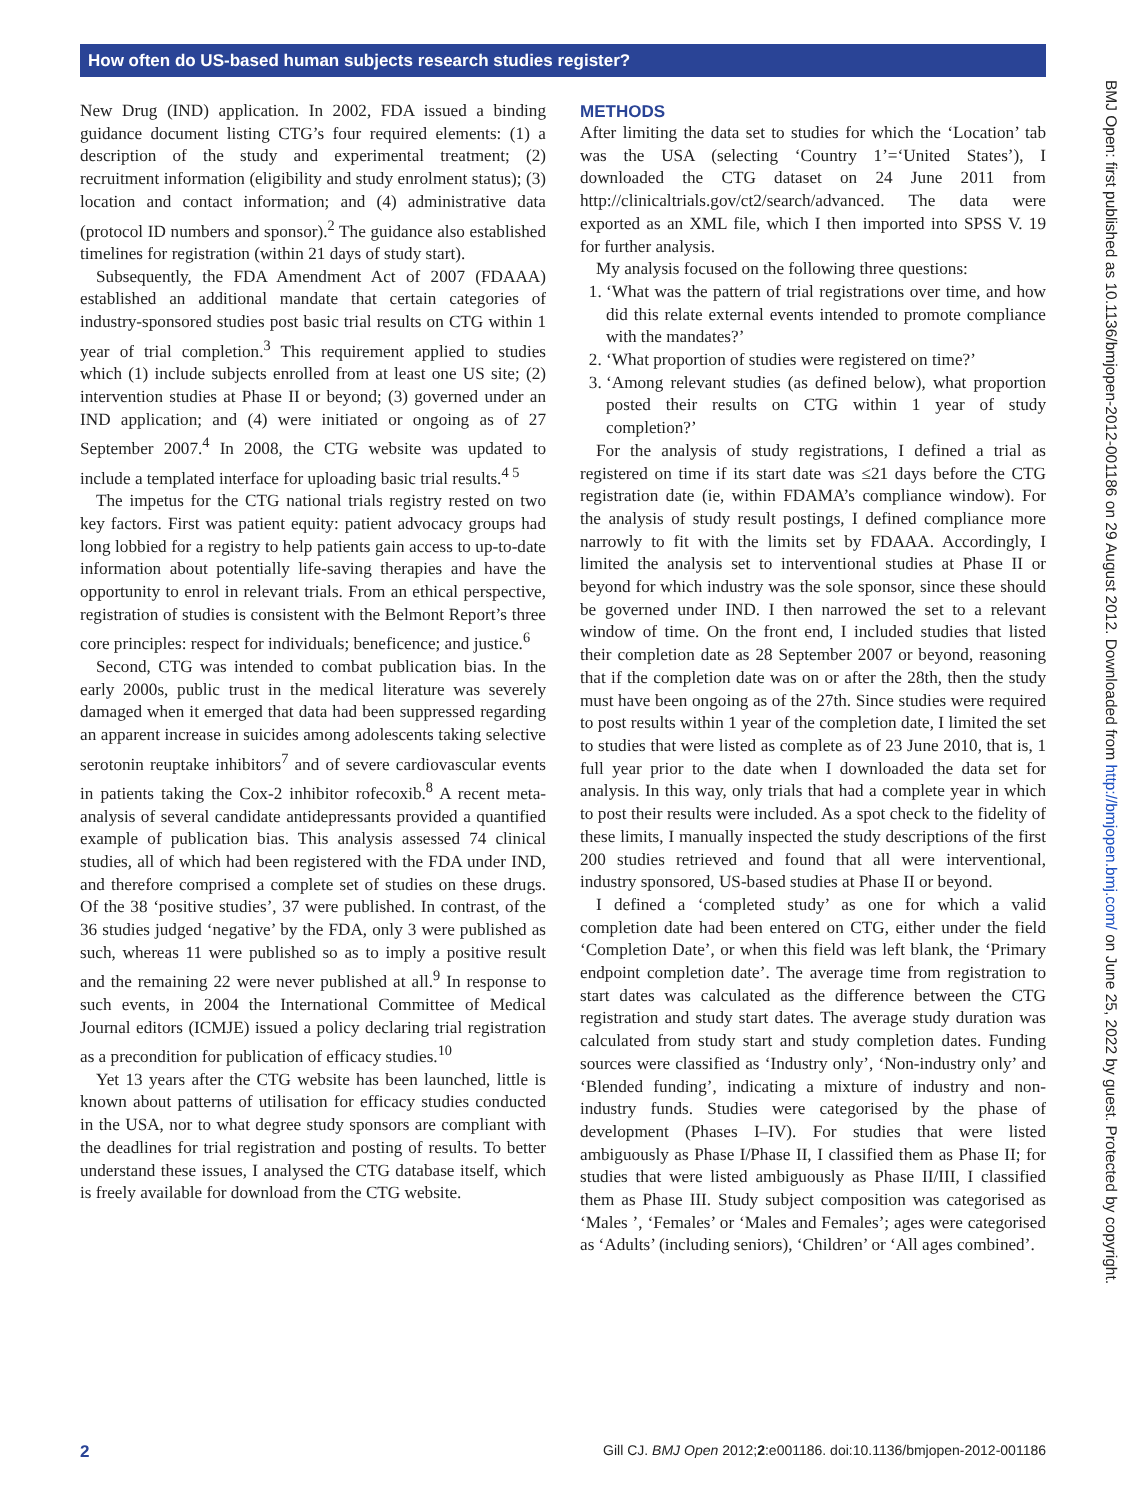How often do US-based human subjects research studies register?
New Drug (IND) application. In 2002, FDA issued a binding guidance document listing CTG’s four required elements: (1) a description of the study and experimental treatment; (2) recruitment information (eligibility and study enrolment status); (3) location and contact information; and (4) administrative data (protocol ID numbers and sponsor).<sup>2</sup> The guidance also established timelines for registration (within 21 days of study start).
Subsequently, the FDA Amendment Act of 2007 (FDAAA) established an additional mandate that certain categories of industry-sponsored studies post basic trial results on CTG within 1 year of trial completion.<sup>3</sup> This requirement applied to studies which (1) include subjects enrolled from at least one US site; (2) intervention studies at Phase II or beyond; (3) governed under an IND application; and (4) were initiated or ongoing as of 27 September 2007.<sup>4</sup> In 2008, the CTG website was updated to include a templated interface for uploading basic trial results.<sup>4 5</sup>
The impetus for the CTG national trials registry rested on two key factors. First was patient equity: patient advocacy groups had long lobbied for a registry to help patients gain access to up-to-date information about potentially life-saving therapies and have the opportunity to enrol in relevant trials. From an ethical perspective, registration of studies is consistent with the Belmont Report’s three core principles: respect for individuals; beneficence; and justice.<sup>6</sup>
Second, CTG was intended to combat publication bias. In the early 2000s, public trust in the medical literature was severely damaged when it emerged that data had been suppressed regarding an apparent increase in suicides among adolescents taking selective serotonin reuptake inhibitors<sup>7</sup> and of severe cardiovascular events in patients taking the Cox-2 inhibitor rofecoxib.<sup>8</sup> A recent meta-analysis of several candidate antidepressants provided a quantified example of publication bias. This analysis assessed 74 clinical studies, all of which had been registered with the FDA under IND, and therefore comprised a complete set of studies on these drugs. Of the 38 ‘positive studies’, 37 were published. In contrast, of the 36 studies judged ‘negative’ by the FDA, only 3 were published as such, whereas 11 were published so as to imply a positive result and the remaining 22 were never published at all.<sup>9</sup> In response to such events, in 2004 the International Committee of Medical Journal editors (ICMJE) issued a policy declaring trial registration as a precondition for publication of efficacy studies.<sup>10</sup>
Yet 13 years after the CTG website has been launched, little is known about patterns of utilisation for efficacy studies conducted in the USA, nor to what degree study sponsors are compliant with the deadlines for trial registration and posting of results. To better understand these issues, I analysed the CTG database itself, which is freely available for download from the CTG website.
METHODS
After limiting the data set to studies for which the ‘Location’ tab was the USA (selecting ‘Country 1’=‘United States’), I downloaded the CTG dataset on 24 June 2011 from http://clinicaltrials.gov/ct2/search/advanced. The data were exported as an XML file, which I then imported into SPSS V. 19 for further analysis.
My analysis focused on the following three questions:
1. ‘What was the pattern of trial registrations over time, and how did this relate external events intended to promote compliance with the mandates?’
2. ‘What proportion of studies were registered on time?’
3. ‘Among relevant studies (as defined below), what proportion posted their results on CTG within 1 year of study completion?’
For the analysis of study registrations, I defined a trial as registered on time if its start date was ≤21 days before the CTG registration date (ie, within FDAMA’s compliance window). For the analysis of study result postings, I defined compliance more narrowly to fit with the limits set by FDAAA. Accordingly, I limited the analysis set to interventional studies at Phase II or beyond for which industry was the sole sponsor, since these should be governed under IND. I then narrowed the set to a relevant window of time. On the front end, I included studies that listed their completion date as 28 September 2007 or beyond, reasoning that if the completion date was on or after the 28th, then the study must have been ongoing as of the 27th. Since studies were required to post results within 1 year of the completion date, I limited the set to studies that were listed as complete as of 23 June 2010, that is, 1 full year prior to the date when I downloaded the data set for analysis. In this way, only trials that had a complete year in which to post their results were included. As a spot check to the fidelity of these limits, I manually inspected the study descriptions of the first 200 studies retrieved and found that all were interventional, industry sponsored, US-based studies at Phase II or beyond.
I defined a ‘completed study’ as one for which a valid completion date had been entered on CTG, either under the field ‘Completion Date’, or when this field was left blank, the ‘Primary endpoint completion date’. The average time from registration to start dates was calculated as the difference between the CTG registration and study start dates. The average study duration was calculated from study start and study completion dates. Funding sources were classified as ‘Industry only’, ‘Non-industry only’ and ‘Blended funding’, indicating a mixture of industry and non-industry funds. Studies were categorised by the phase of development (Phases I–IV). For studies that were listed ambiguously as Phase I/Phase II, I classified them as Phase II; for studies that were listed ambiguously as Phase II/III, I classified them as Phase III. Study subject composition was categorised as ‘Males ’, ‘Females’ or ‘Males and Females’; ages were categorised as ‘Adults’ (including seniors), ‘Children’ or ‘All ages combined’.
2 Gill CJ. BMJ Open 2012;2:e001186. doi:10.1136/bmjopen-2012-001186
BMJ Open: first published as 10.1136/bmjopen-2012-001186 on 29 August 2012. Downloaded from http://bmjopen.bmj.com/ on June 25, 2022 by guest. Protected by copyright.